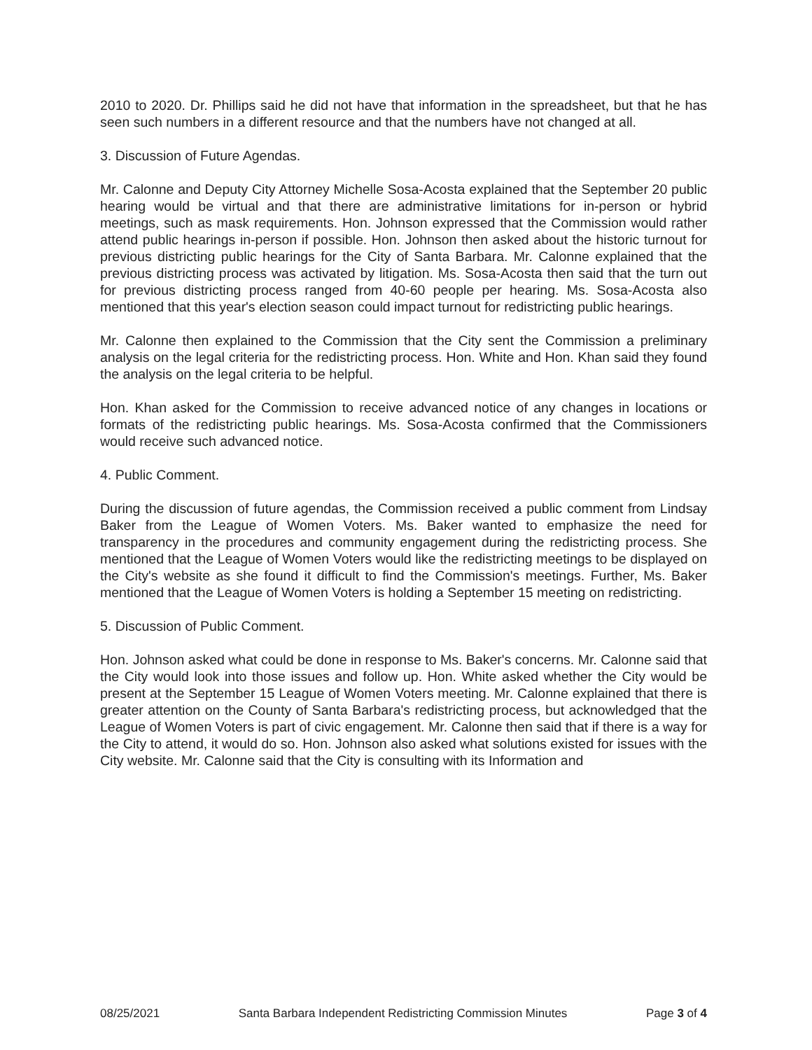2010 to 2020. Dr. Phillips said he did not have that information in the spreadsheet, but that he has seen such numbers in a different resource and that the numbers have not changed at all.
3. Discussion of Future Agendas.
Mr. Calonne and Deputy City Attorney Michelle Sosa-Acosta explained that the September 20 public hearing would be virtual and that there are administrative limitations for in-person or hybrid meetings, such as mask requirements. Hon. Johnson expressed that the Commission would rather attend public hearings in-person if possible. Hon. Johnson then asked about the historic turnout for previous districting public hearings for the City of Santa Barbara. Mr. Calonne explained that the previous districting process was activated by litigation. Ms. Sosa-Acosta then said that the turn out for previous districting process ranged from 40-60 people per hearing. Ms. Sosa-Acosta also mentioned that this year's election season could impact turnout for redistricting public hearings.
Mr. Calonne then explained to the Commission that the City sent the Commission a preliminary analysis on the legal criteria for the redistricting process. Hon. White and Hon. Khan said they found the analysis on the legal criteria to be helpful.
Hon. Khan asked for the Commission to receive advanced notice of any changes in locations or formats of the redistricting public hearings. Ms. Sosa-Acosta confirmed that the Commissioners would receive such advanced notice.
4. Public Comment.
During the discussion of future agendas, the Commission received a public comment from Lindsay Baker from the League of Women Voters. Ms. Baker wanted to emphasize the need for transparency in the procedures and community engagement during the redistricting process. She mentioned that the League of Women Voters would like the redistricting meetings to be displayed on the City's website as she found it difficult to find the Commission's meetings. Further, Ms. Baker mentioned that the League of Women Voters is holding a September 15 meeting on redistricting.
5. Discussion of Public Comment.
Hon. Johnson asked what could be done in response to Ms. Baker's concerns. Mr. Calonne said that the City would look into those issues and follow up. Hon. White asked whether the City would be present at the September 15 League of Women Voters meeting. Mr. Calonne explained that there is greater attention on the County of Santa Barbara's redistricting process, but acknowledged that the League of Women Voters is part of civic engagement. Mr. Calonne then said that if there is a way for the City to attend, it would do so. Hon. Johnson also asked what solutions existed for issues with the City website. Mr. Calonne said that the City is consulting with its Information and
08/25/2021 Santa Barbara Independent Redistricting Commission Minutes Page 3 of 4